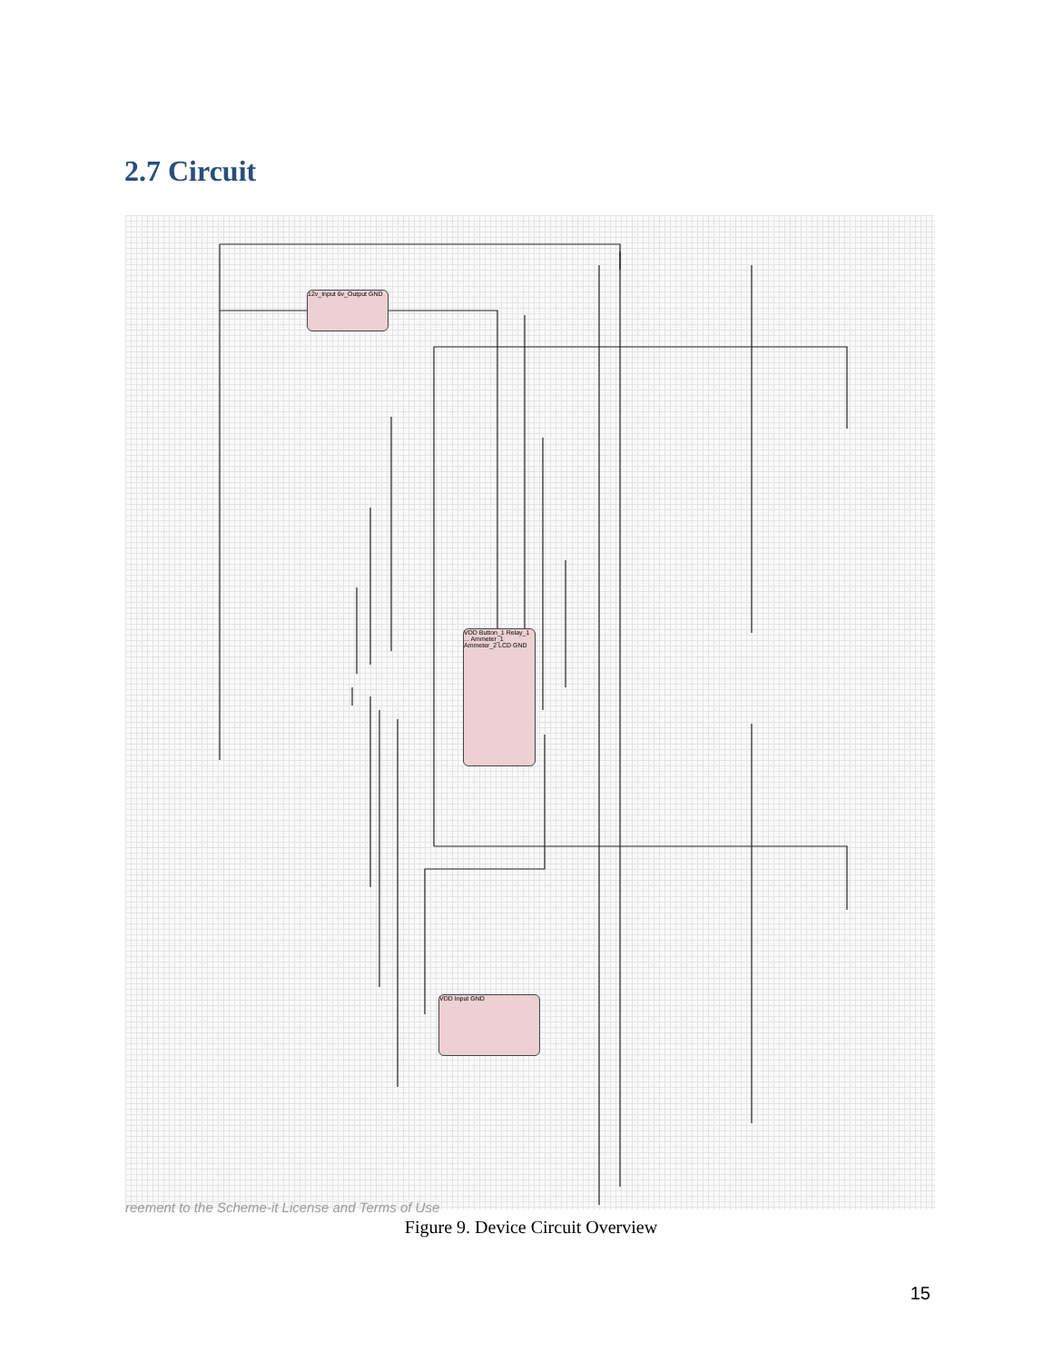2.7 Circuit
12v_Input 6v_Output GND
VDD Button_1 Relay_1 ... Ammeter_1 Ammeter_2 LCD GND
VDD Input GND
reement to the Scheme-it License and Terms of Use
Figure 9. Device Circuit Overview
15